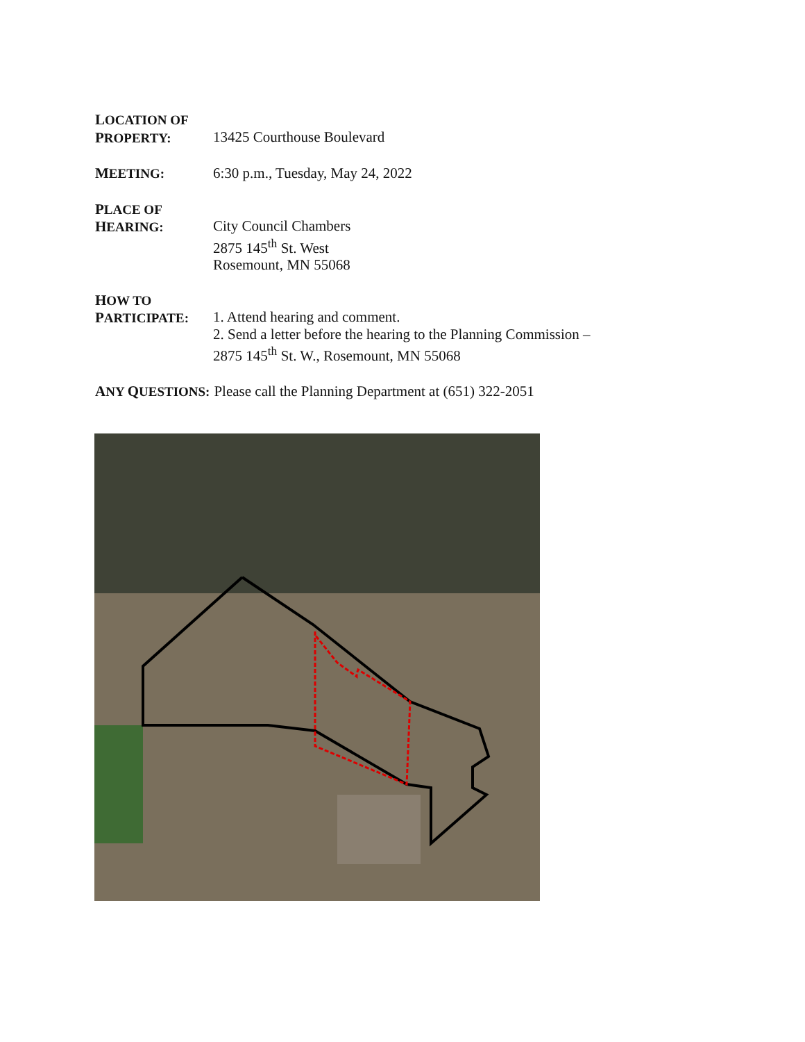LOCATION OF
PROPERTY:
13425 Courthouse Boulevard
MEETING: 6:30 p.m., Tuesday, May 24, 2022
PLACE OF
HEARING:
City Council Chambers
2875 145<sup>th</sup> St. West
Rosemount, MN 55068
HOW TO
PARTICIPATE:
1. Attend hearing and comment.
2. Send a letter before the hearing to the Planning Commission –
2875 145<sup>th</sup> St. W., Rosemount, MN 55068
ANY QUESTIONS: Please call the Planning Department at (651) 322-2051